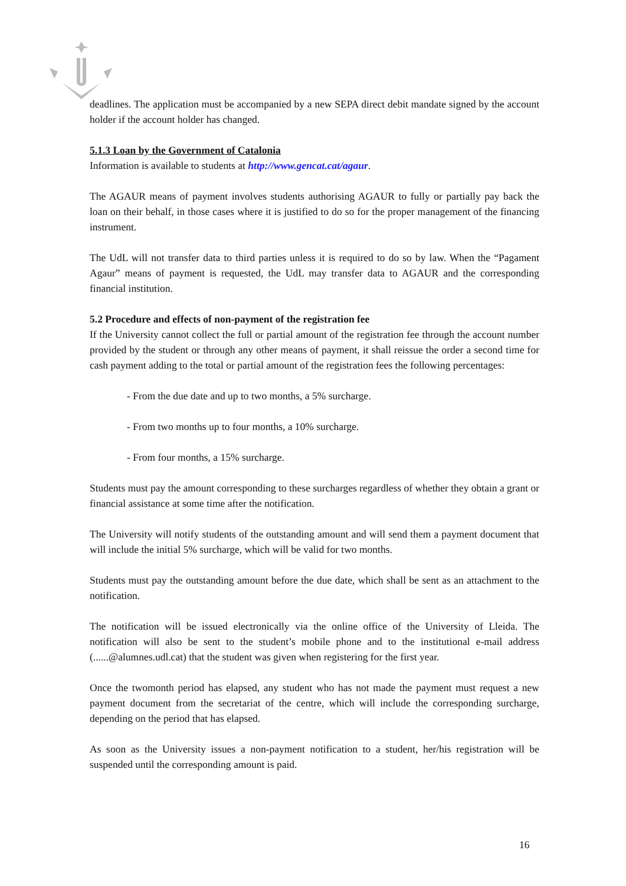deadlines. The application must be accompanied by a new SEPA direct debit mandate signed by the account holder if the account holder has changed.
5.1.3 Loan by the Government of Catalonia
Information is available to students at http://www.gencat.cat/agaur.
The AGAUR means of payment involves students authorising AGAUR to fully or partially pay back the loan on their behalf, in those cases where it is justified to do so for the proper management of the financing instrument.
The UdL will not transfer data to third parties unless it is required to do so by law. When the “Pagament Agaur” means of payment is requested, the UdL may transfer data to AGAUR and the corresponding financial institution.
5.2 Procedure and effects of non-payment of the registration fee
If the University cannot collect the full or partial amount of the registration fee through the account number provided by the student or through any other means of payment, it shall reissue the order a second time for cash payment adding to the total or partial amount of the registration fees the following percentages:
- From the due date and up to two months, a 5% surcharge.
- From two months up to four months, a 10% surcharge.
- From four months, a 15% surcharge.
Students must pay the amount corresponding to these surcharges regardless of whether they obtain a grant or financial assistance at some time after the notification.
The University will notify students of the outstanding amount and will send them a payment document that will include the initial 5% surcharge, which will be valid for two months.
Students must pay the outstanding amount before the due date, which shall be sent as an attachment to the notification.
The notification will be issued electronically via the online office of the University of Lleida. The notification will also be sent to the student’s mobile phone and to the institutional e-mail address (......@alumnes.udl.cat) that the student was given when registering for the first year.
Once the twomonth period has elapsed, any student who has not made the payment must request a new payment document from the secretariat of the centre, which will include the corresponding surcharge, depending on the period that has elapsed.
As soon as the University issues a non-payment notification to a student, her/his registration will be suspended until the corresponding amount is paid.
16